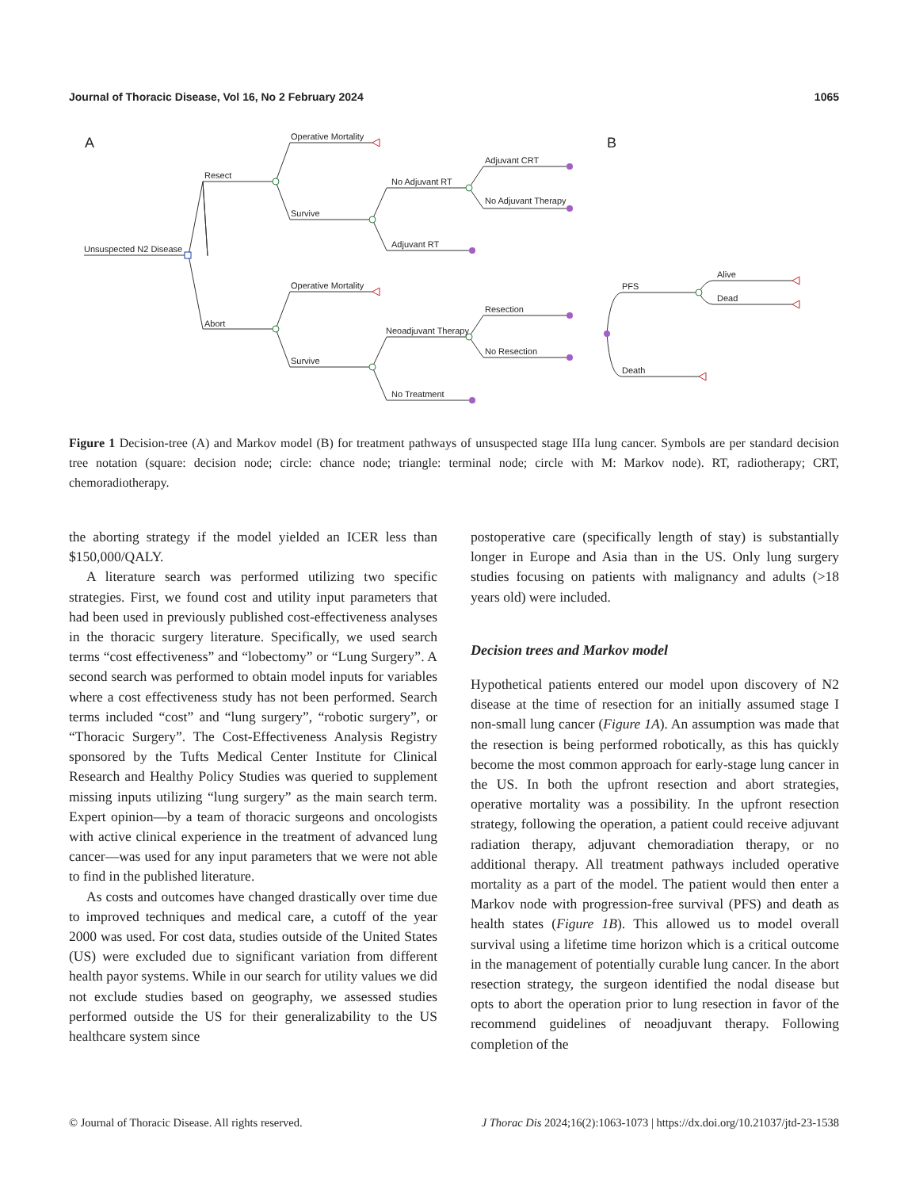Journal of Thoracic Disease, Vol 16, No 2 February 2024 1065
A
B
Unsuspected N2 Disease
Resect
Abort
Operative Mortality
Survive
Operative Mortality
Survive
No Adjuvant RT
Adjuvant RT
Neoadjuvant Therapy
No Treatment
Adjuvant CRT
No Adjuvant Therapy
Resection
No Resection
PFS
Death
Alive
Dead
Figure 1 Decision-tree (A) and Markov model (B) for treatment pathways of unsuspected stage IIIa lung cancer. Symbols are per standard decision tree notation (square: decision node; circle: chance node; triangle: terminal node; circle with M: Markov node). RT, radiotherapy; CRT, chemoradiotherapy.
the aborting strategy if the model yielded an ICER less than $150,000/QALY.
A literature search was performed utilizing two specific strategies. First, we found cost and utility input parameters that had been used in previously published cost-effectiveness analyses in the thoracic surgery literature. Specifically, we used search terms “cost effectiveness” and “lobectomy” or “Lung Surgery”. A second search was performed to obtain model inputs for variables where a cost effectiveness study has not been performed. Search terms included “cost” and “lung surgery”, “robotic surgery”, or “Thoracic Surgery”. The Cost-Effectiveness Analysis Registry sponsored by the Tufts Medical Center Institute for Clinical Research and Healthy Policy Studies was queried to supplement missing inputs utilizing “lung surgery” as the main search term. Expert opinion—by a team of thoracic surgeons and oncologists with active clinical experience in the treatment of advanced lung cancer—was used for any input parameters that we were not able to find in the published literature.
As costs and outcomes have changed drastically over time due to improved techniques and medical care, a cutoff of the year 2000 was used. For cost data, studies outside of the United States (US) were excluded due to significant variation from different health payor systems. While in our search for utility values we did not exclude studies based on geography, we assessed studies performed outside the US for their generalizability to the US healthcare system since
postoperative care (specifically length of stay) is substantially longer in Europe and Asia than in the US. Only lung surgery studies focusing on patients with malignancy and adults (>18 years old) were included.
Decision trees and Markov model
Hypothetical patients entered our model upon discovery of N2 disease at the time of resection for an initially assumed stage I non-small lung cancer (Figure 1A). An assumption was made that the resection is being performed robotically, as this has quickly become the most common approach for early-stage lung cancer in the US. In both the upfront resection and abort strategies, operative mortality was a possibility. In the upfront resection strategy, following the operation, a patient could receive adjuvant radiation therapy, adjuvant chemoradiation therapy, or no additional therapy. All treatment pathways included operative mortality as a part of the model. The patient would then enter a Markov node with progression-free survival (PFS) and death as health states (Figure 1B). This allowed us to model overall survival using a lifetime time horizon which is a critical outcome in the management of potentially curable lung cancer. In the abort resection strategy, the surgeon identified the nodal disease but opts to abort the operation prior to lung resection in favor of the recommend guidelines of neoadjuvant therapy. Following completion of the
© Journal of Thoracic Disease. All rights reserved. J Thorac Dis 2024;16(2):1063-1073 | https://dx.doi.org/10.21037/jtd-23-1538